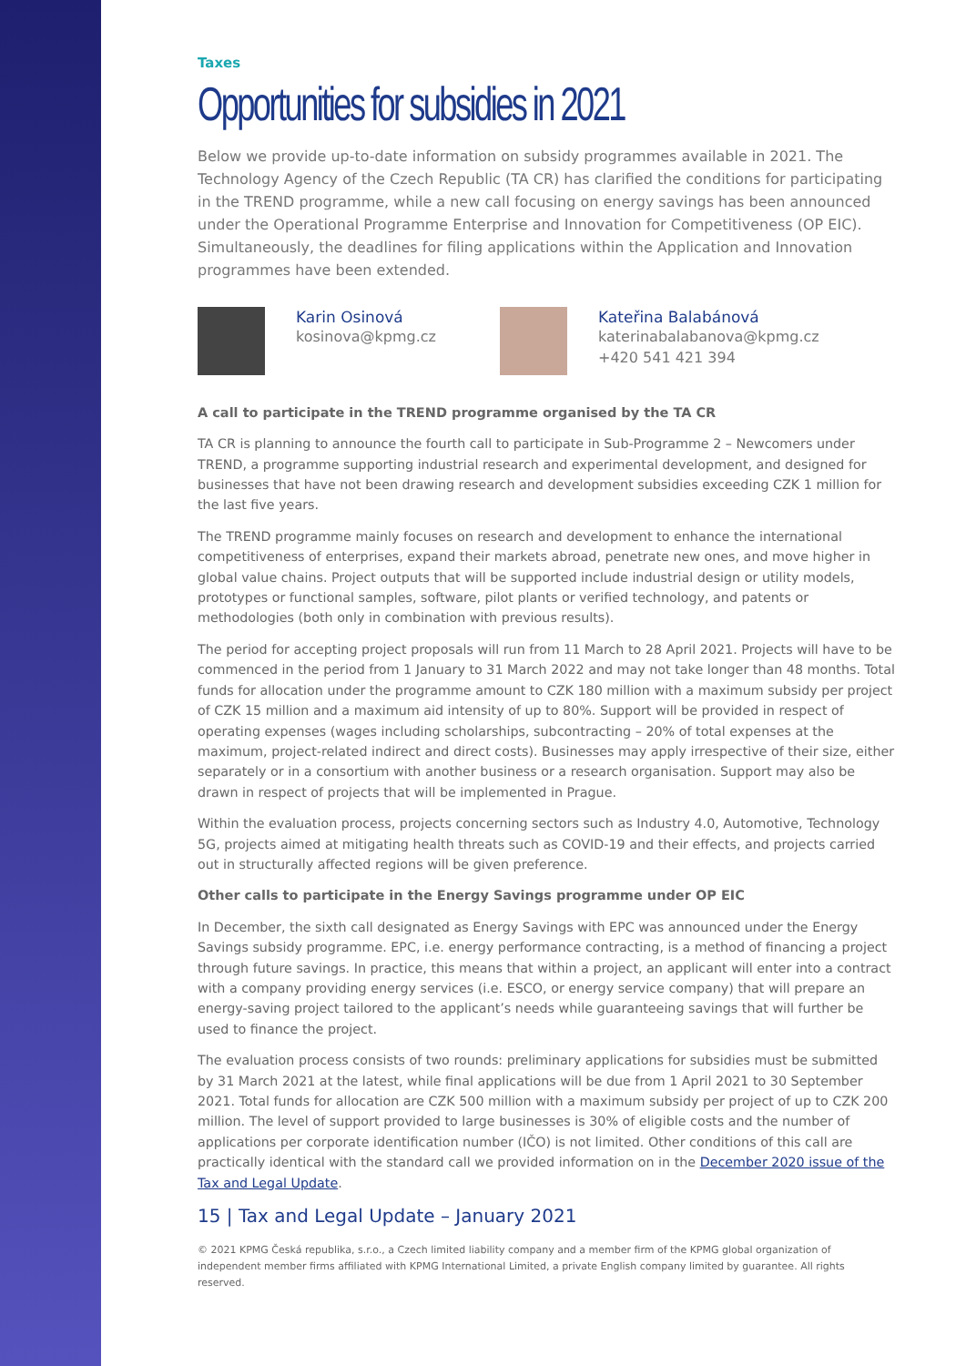Taxes
Opportunities for subsidies in 2021
Below we provide up-to-date information on subsidy programmes available in 2021. The Technology Agency of the Czech Republic (TA CR) has clarified the conditions for participating in the TREND programme, while a new call focusing on energy savings has been announced under the Operational Programme Enterprise and Innovation for Competitiveness (OP EIC). Simultaneously, the deadlines for filing applications within the Application and Innovation programmes have been extended.
Karin Osinová
kosinova@kpmg.cz
Kateřina Balabánová
katerinabalabanova@kpmg.cz
+420 541 421 394
A call to participate in the TREND programme organised by the TA CR
TA CR is planning to announce the fourth call to participate in Sub-Programme 2 – Newcomers under TREND, a programme supporting industrial research and experimental development, and designed for businesses that have not been drawing research and development subsidies exceeding CZK 1 million for the last five years.
The TREND programme mainly focuses on research and development to enhance the international competitiveness of enterprises, expand their markets abroad, penetrate new ones, and move higher in global value chains. Project outputs that will be supported include industrial design or utility models, prototypes or functional samples, software, pilot plants or verified technology, and patents or methodologies (both only in combination with previous results).
The period for accepting project proposals will run from 11 March to 28 April 2021. Projects will have to be commenced in the period from 1 January to 31 March 2022 and may not take longer than 48 months. Total funds for allocation under the programme amount to CZK 180 million with a maximum subsidy per project of CZK 15 million and a maximum aid intensity of up to 80%. Support will be provided in respect of operating expenses (wages including scholarships, subcontracting – 20% of total expenses at the maximum, project-related indirect and direct costs). Businesses may apply irrespective of their size, either separately or in a consortium with another business or a research organisation. Support may also be drawn in respect of projects that will be implemented in Prague.
Within the evaluation process, projects concerning sectors such as Industry 4.0, Automotive, Technology 5G, projects aimed at mitigating health threats such as COVID-19 and their effects, and projects carried out in structurally affected regions will be given preference.
Other calls to participate in the Energy Savings programme under OP EIC
In December, the sixth call designated as Energy Savings with EPC was announced under the Energy Savings subsidy programme. EPC, i.e. energy performance contracting, is a method of financing a project through future savings. In practice, this means that within a project, an applicant will enter into a contract with a company providing energy services (i.e. ESCO, or energy service company) that will prepare an energy-saving project tailored to the applicant’s needs while guaranteeing savings that will further be used to finance the project.
The evaluation process consists of two rounds: preliminary applications for subsidies must be submitted by 31 March 2021 at the latest, while final applications will be due from 1 April 2021 to 30 September 2021. Total funds for allocation are CZK 500 million with a maximum subsidy per project of up to CZK 200 million. The level of support provided to large businesses is 30% of eligible costs and the number of applications per corporate identification number (IČO) is not limited. Other conditions of this call are practically identical with the standard call we provided information on in the December 2020 issue of the Tax and Legal Update.
15 | Tax and Legal Update – January 2021
© 2021 KPMG Česká republika, s.r.o., a Czech limited liability company and a member firm of the KPMG global organization of independent member firms affiliated with KPMG International Limited, a private English company limited by guarantee. All rights reserved.